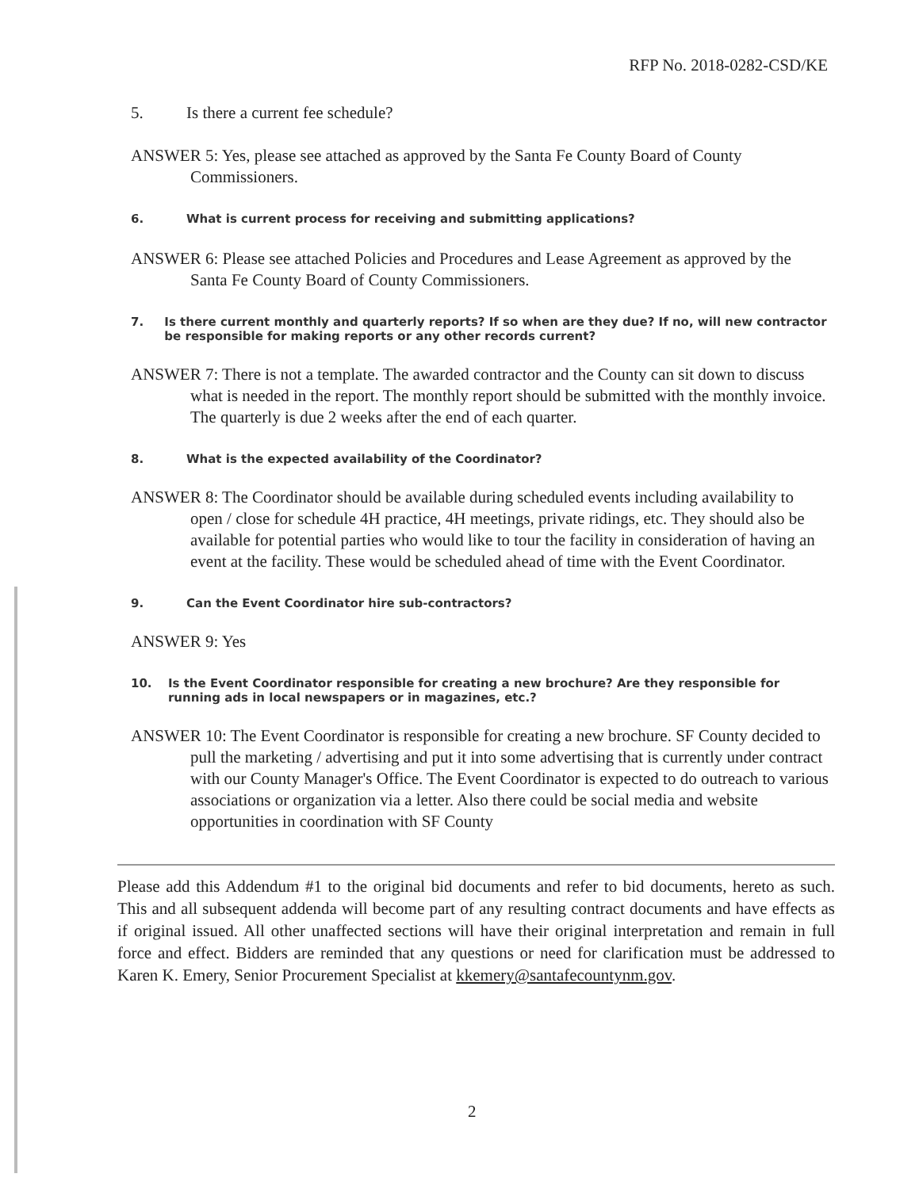RFP No. 2018-0282-CSD/KE
5. Is there a current fee schedule?
ANSWER 5: Yes, please see attached as approved by the Santa Fe County Board of County Commissioners.
6. What is current process for receiving and submitting applications?
ANSWER 6: Please see attached Policies and Procedures and Lease Agreement as approved by the Santa Fe County Board of County Commissioners.
7. Is there current monthly and quarterly reports? If so when are they due? If no, will new contractor be responsible for making reports or any other records current?
ANSWER 7: There is not a template. The awarded contractor and the County can sit down to discuss what is needed in the report. The monthly report should be submitted with the monthly invoice. The quarterly is due 2 weeks after the end of each quarter.
8. What is the expected availability of the Coordinator?
ANSWER 8: The Coordinator should be available during scheduled events including availability to open / close for schedule 4H practice, 4H meetings, private ridings, etc. They should also be available for potential parties who would like to tour the facility in consideration of having an event at the facility. These would be scheduled ahead of time with the Event Coordinator.
9. Can the Event Coordinator hire sub-contractors?
ANSWER 9: Yes
10. Is the Event Coordinator responsible for creating a new brochure? Are they responsible for running ads in local newspapers or in magazines, etc.?
ANSWER 10: The Event Coordinator is responsible for creating a new brochure. SF County decided to pull the marketing / advertising and put it into some advertising that is currently under contract with our County Manager's Office. The Event Coordinator is expected to do outreach to various associations or organization via a letter. Also there could be social media and website opportunities in coordination with SF County
Please add this Addendum #1 to the original bid documents and refer to bid documents, hereto as such. This and all subsequent addenda will become part of any resulting contract documents and have effects as if original issued. All other unaffected sections will have their original interpretation and remain in full force and effect. Bidders are reminded that any questions or need for clarification must be addressed to Karen K. Emery, Senior Procurement Specialist at kkemery@santafecountynm.gov.
2